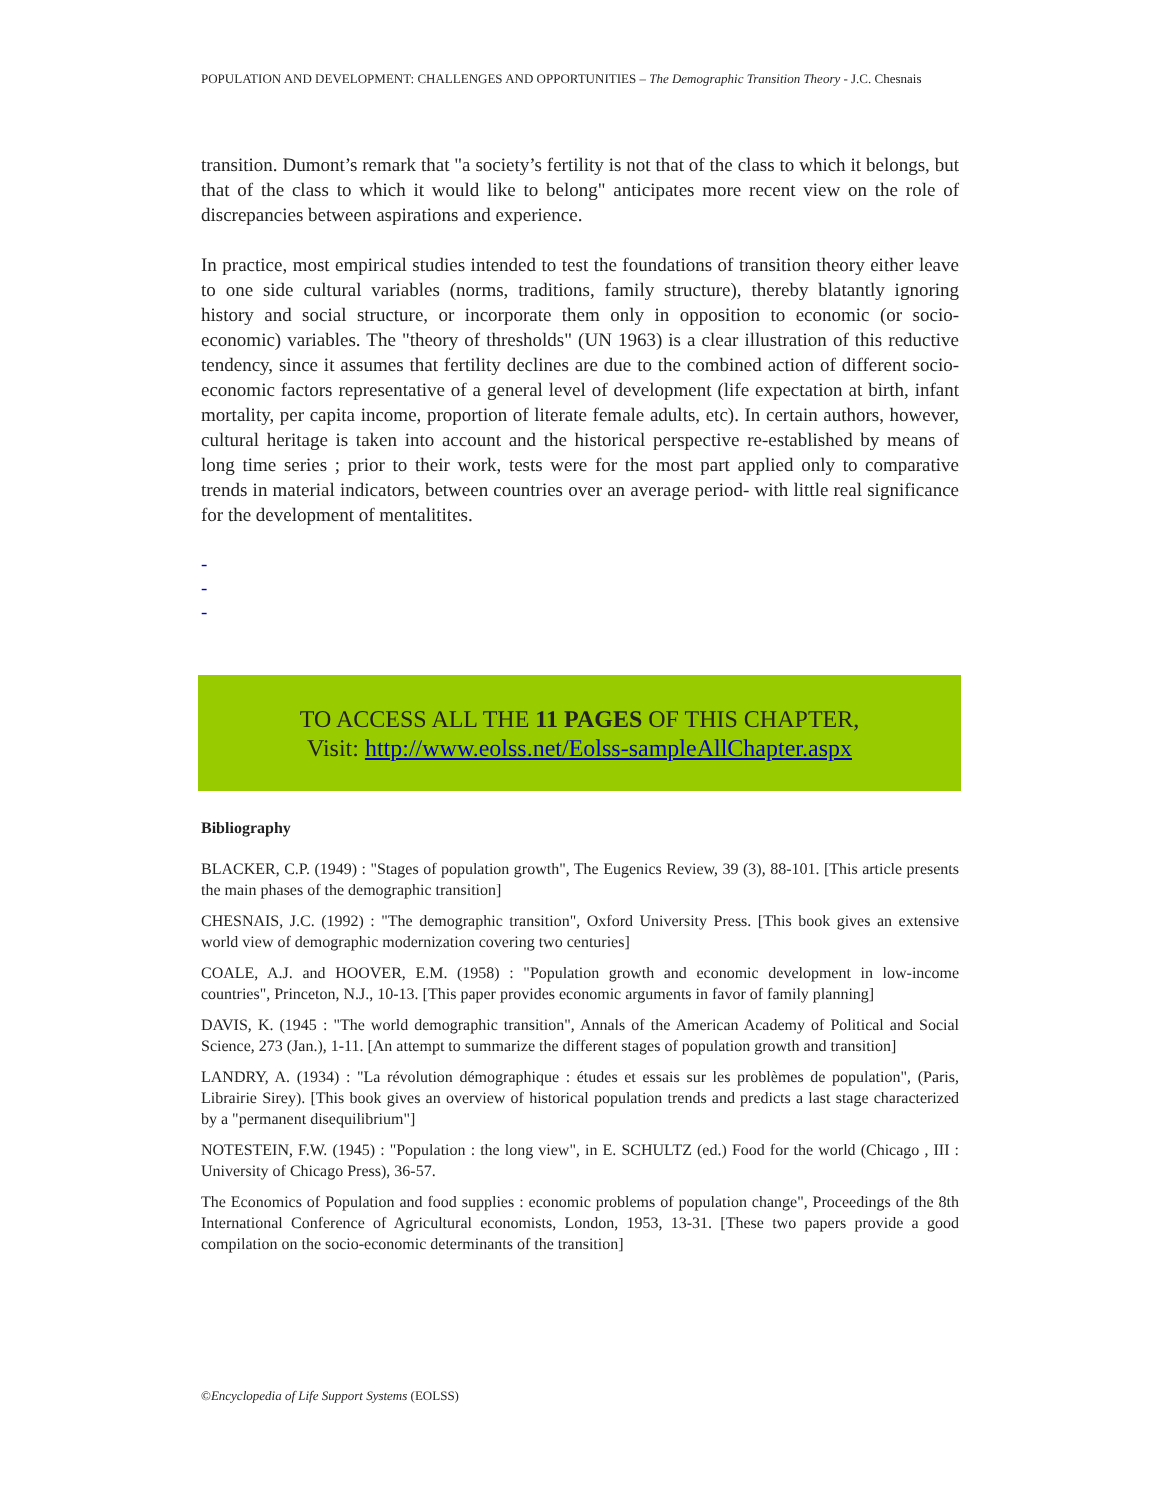POPULATION AND DEVELOPMENT: CHALLENGES AND OPPORTUNITIES – The Demographic Transition Theory - J.C. Chesnais
transition. Dumont’s remark that "a society’s fertility is not that of the class to which it belongs, but that of the class to which it would like to belong" anticipates more recent view on the role of discrepancies between aspirations and experience.
In practice, most empirical studies intended to test the foundations of transition theory either leave to one side cultural variables (norms, traditions, family structure), thereby blatantly ignoring history and social structure, or incorporate them only in opposition to economic (or socio-economic) variables. The "theory of thresholds" (UN 1963) is a clear illustration of this reductive tendency, since it assumes that fertility declines are due to the combined action of different socio-economic factors representative of a general level of development (life expectation at birth, infant mortality, per capita income, proportion of literate female adults, etc). In certain authors, however, cultural heritage is taken into account and the historical perspective re-established by means of long time series ; prior to their work, tests were for the most part applied only to comparative trends in material indicators, between countries over an average period- with little real significance for the development of mentalitites.
-
-
-
TO ACCESS ALL THE 11 PAGES OF THIS CHAPTER,
Visit: http://www.eolss.net/Eolss-sampleAllChapter.aspx
Bibliography
BLACKER, C.P. (1949) : "Stages of population growth", The Eugenics Review, 39 (3), 88-101. [This article presents the main phases of the demographic transition]
CHESNAIS, J.C. (1992) : "The demographic transition", Oxford University Press. [This book gives an extensive world view of demographic modernization covering two centuries]
COALE, A.J. and HOOVER, E.M. (1958) : "Population growth and economic development in low-income countries", Princeton, N.J., 10-13. [This paper provides economic arguments in favor of family planning]
DAVIS, K. (1945 : "The world demographic transition", Annals of the American Academy of Political and Social Science, 273 (Jan.), 1-11. [An attempt to summarize the different stages of population growth and transition]
LANDRY, A. (1934) : "La révolution démographique : études et essais sur les problèmes de population", (Paris, Librairie Sirey). [This book gives an overview of historical population trends and predicts a last stage characterized by a "permanent disequilibrium"]
NOTESTEIN, F.W. (1945) : "Population : the long view", in E. SCHULTZ (ed.) Food for the world (Chicago , III : University of Chicago Press), 36-57.
The Economics of Population and food supplies : economic problems of population change", Proceedings of the 8th International Conference of Agricultural economists, London, 1953, 13-31. [These two papers provide a good compilation on the socio-economic determinants of the transition]
©Encyclopedia of Life Support Systems (EOLSS)